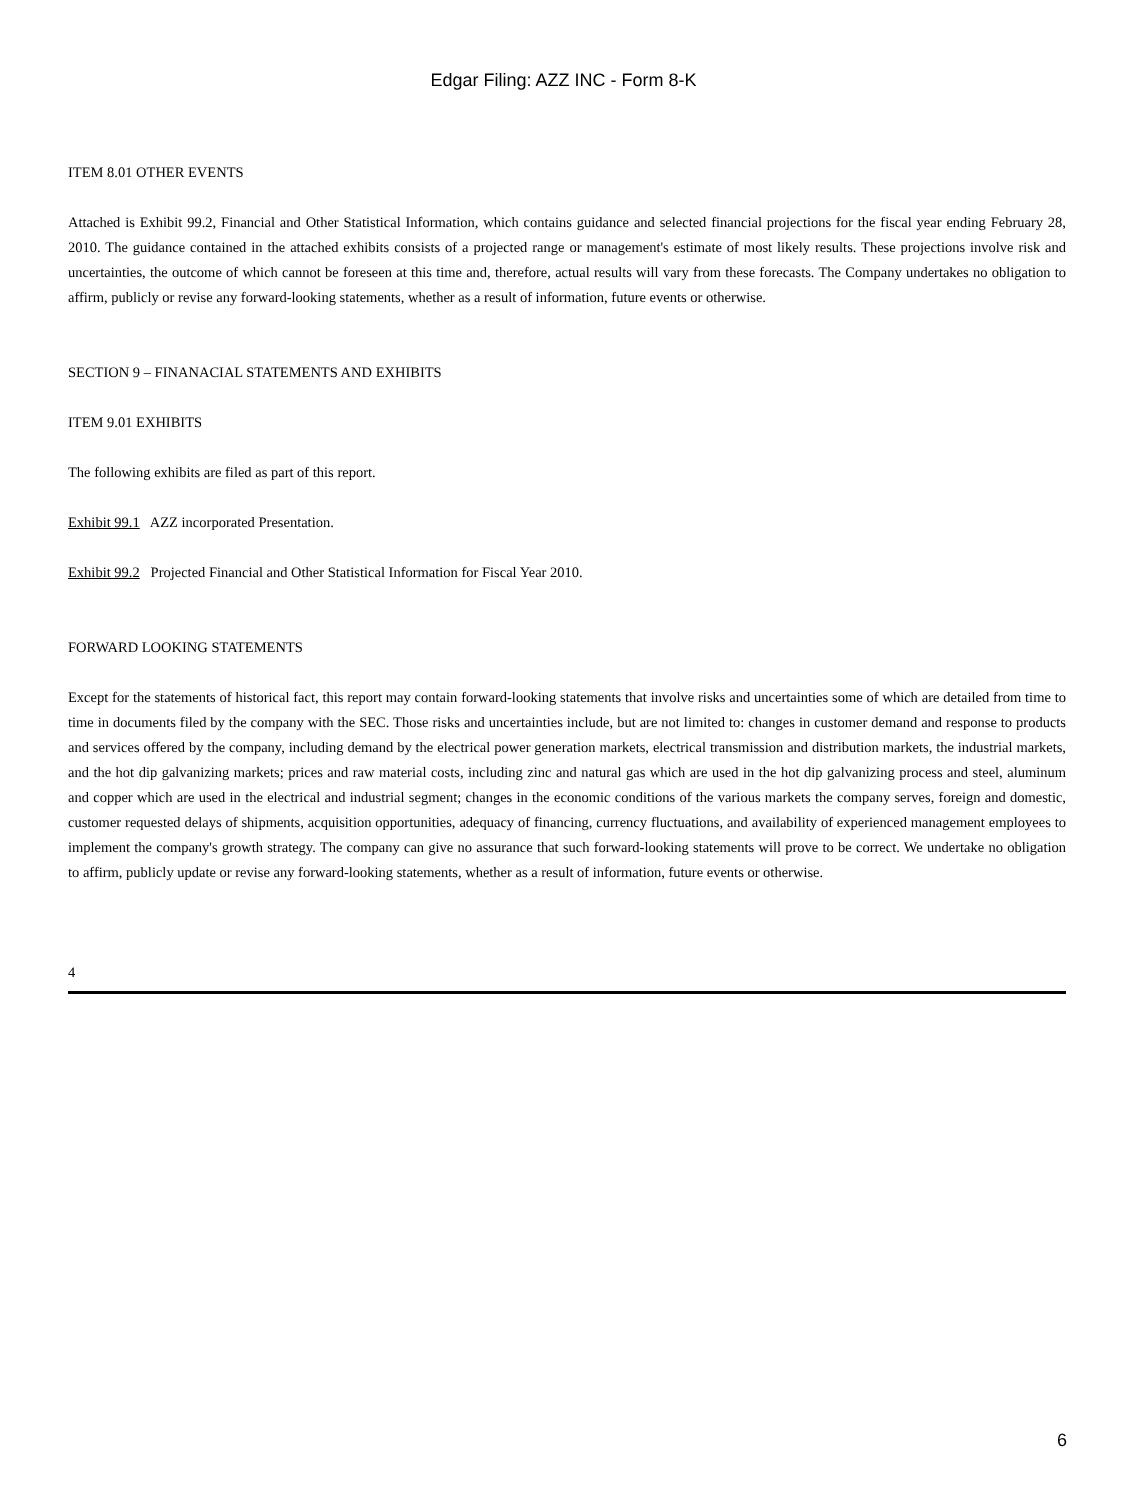Edgar Filing: AZZ INC - Form 8-K
ITEM 8.01 OTHER EVENTS
Attached is Exhibit 99.2, Financial and Other Statistical Information, which contains guidance and selected financial projections for the fiscal year ending February 28, 2010. The guidance contained in the attached exhibits consists of a projected range or management's estimate of most likely results. These projections involve risk and uncertainties, the outcome of which cannot be foreseen at this time and, therefore, actual results will vary from these forecasts. The Company undertakes no obligation to affirm, publicly or revise any forward-looking statements, whether as a result of information, future events or otherwise.
SECTION 9 – FINANACIAL STATEMENTS AND EXHIBITS
ITEM 9.01 EXHIBITS
The following exhibits are filed as part of this report.
Exhibit 99.1 AZZ incorporated Presentation.
Exhibit 99.2 Projected Financial and Other Statistical Information for Fiscal Year 2010.
FORWARD LOOKING STATEMENTS
Except for the statements of historical fact, this report may contain forward-looking statements that involve risks and uncertainties some of which are detailed from time to time in documents filed by the company with the SEC. Those risks and uncertainties include, but are not limited to: changes in customer demand and response to products and services offered by the company, including demand by the electrical power generation markets, electrical transmission and distribution markets, the industrial markets, and the hot dip galvanizing markets; prices and raw material costs, including zinc and natural gas which are used in the hot dip galvanizing process and steel, aluminum and copper which are used in the electrical and industrial segment; changes in the economic conditions of the various markets the company serves, foreign and domestic, customer requested delays of shipments, acquisition opportunities, adequacy of financing, currency fluctuations, and availability of experienced management employees to implement the company's growth strategy. The company can give no assurance that such forward-looking statements will prove to be correct. We undertake no obligation to affirm, publicly update or revise any forward-looking statements, whether as a result of information, future events or otherwise.
4
6